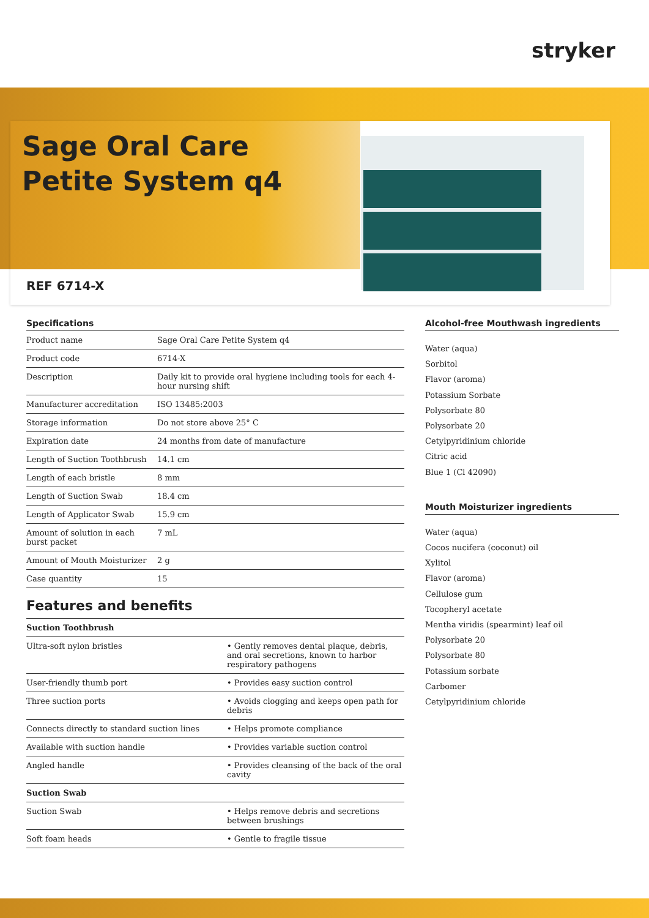stryker
Sage Oral Care
Petite System q4
REF 6714-X
Specifications
| Product name | Sage Oral Care Petite System q4 |
| Product code | 6714-X |
| Description | Daily kit to provide oral hygiene including tools for each 4-hour nursing shift |
| Manufacturer accreditation | ISO 13485:2003 |
| Storage information | Do not store above 25° C |
| Expiration date | 24 months from date of manufacture |
| Length of Suction Toothbrush | 14.1 cm |
| Length of each bristle | 8 mm |
| Length of Suction Swab | 18.4 cm |
| Length of Applicator Swab | 15.9 cm |
| Amount of solution in each burst packet | 7 mL |
| Amount of Mouth Moisturizer | 2 g |
| Case quantity | 15 |
Features and benefits
| Suction Toothbrush | |
| Ultra-soft nylon bristles | • Gently removes dental plaque, debris, and oral secretions, known to harbor respiratory pathogens |
| User-friendly thumb port | • Provides easy suction control |
| Three suction ports | • Avoids clogging and keeps open path for debris |
| Connects directly to standard suction lines | • Helps promote compliance |
| Available with suction handle | • Provides variable suction control |
| Angled handle | • Provides cleansing of the back of the oral cavity |
| Suction Swab | |
| Suction Swab | • Helps remove debris and secretions between brushings |
| Soft foam heads | • Gentle to fragile tissue |
Alcohol-free Mouthwash ingredients
Water (aqua)
Sorbitol
Flavor (aroma)
Potassium Sorbate
Polysorbate 80
Polysorbate 20
Cetylpyridinium chloride
Citric acid
Blue 1 (Cl 42090)
Mouth Moisturizer ingredients
Water (aqua)
Cocos nucifera (coconut) oil
Xylitol
Flavor (aroma)
Cellulose gum
Tocopheryl acetate
Mentha viridis (spearmint) leaf oil
Polysorbate 20
Polysorbate 80
Potassium sorbate
Carbomer
Cetylpyridinium chloride